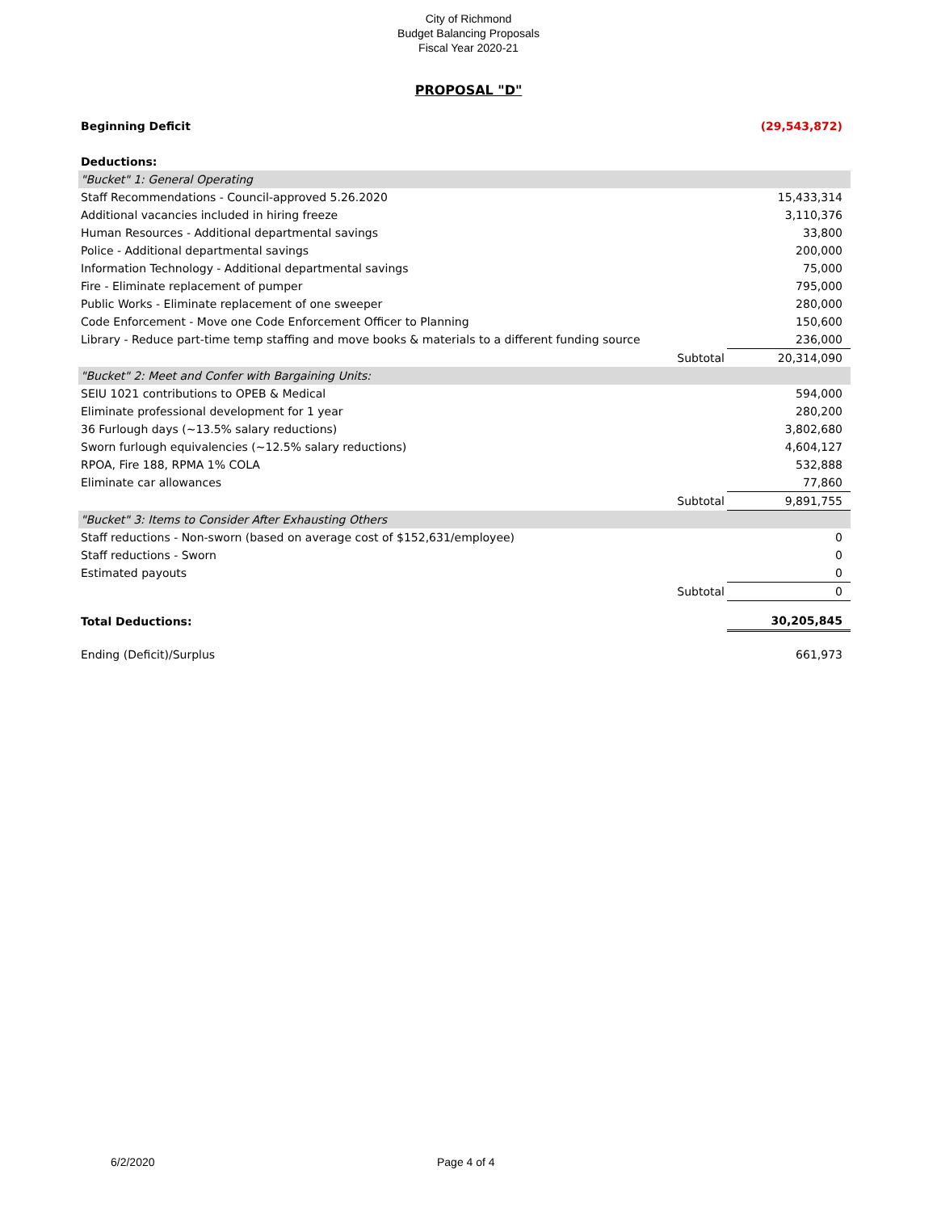City of Richmond
Budget Balancing Proposals
Fiscal Year 2020-21
PROPOSAL "D"
| Beginning Deficit | | (29,543,872) |
| Deductions: | | |
| "Bucket" 1: General Operating | | |
| Staff Recommendations - Council-approved 5.26.2020 | | 15,433,314 |
| Additional vacancies included in hiring freeze | | 3,110,376 |
| Human Resources - Additional departmental savings | | 33,800 |
| Police - Additional departmental savings | | 200,000 |
| Information Technology - Additional departmental savings | | 75,000 |
| Fire - Eliminate replacement of pumper | | 795,000 |
| Public Works - Eliminate replacement of one sweeper | | 280,000 |
| Code Enforcement - Move one Code Enforcement Officer to Planning | | 150,600 |
| Library - Reduce part-time temp staffing and move books & materials to a different funding source | | 236,000 |
| | Subtotal | 20,314,090 |
| "Bucket" 2: Meet and Confer with Bargaining Units: | | |
| SEIU 1021 contributions to OPEB & Medical | | 594,000 |
| Eliminate professional development for 1 year | | 280,200 |
| 36 Furlough days (~13.5% salary reductions) | | 3,802,680 |
| Sworn furlough equivalencies (~12.5% salary reductions) | | 4,604,127 |
| RPOA, Fire 188, RPMA 1% COLA | | 532,888 |
| Eliminate car allowances | | 77,860 |
| | Subtotal | 9,891,755 |
| "Bucket" 3: Items to Consider After Exhausting Others | | |
| Staff reductions - Non-sworn (based on average cost of $152,631/employee) | | 0 |
| Staff reductions - Sworn | | 0 |
| Estimated payouts | | 0 |
| | Subtotal | 0 |
| Total Deductions: | | 30,205,845 |
| Ending (Deficit)/Surplus | | 661,973 |
6/2/2020 Page 4 of 4